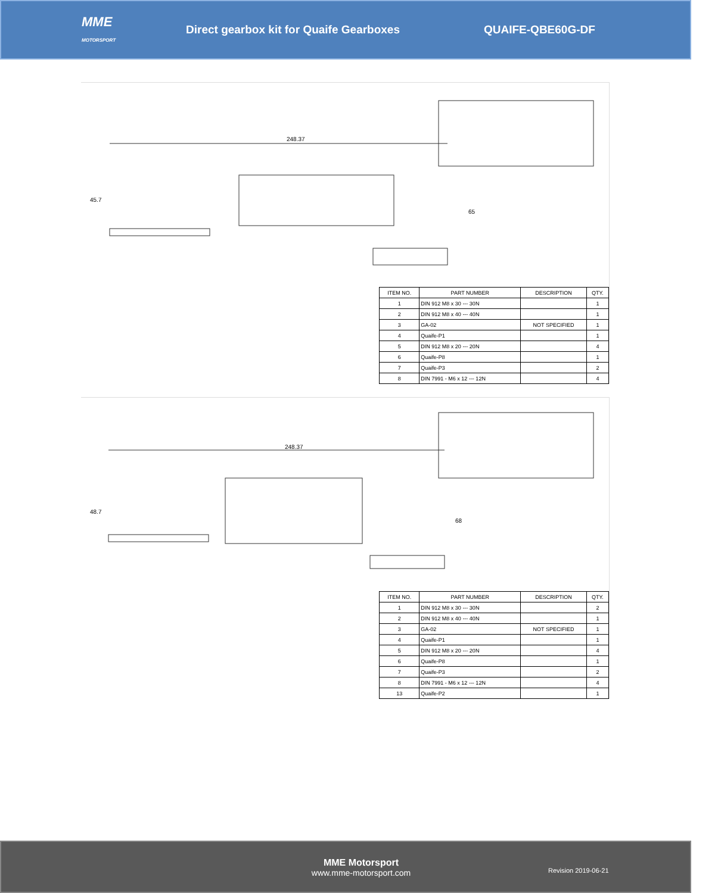MME
MOTORSPORT
Direct gearbox kit for Quaife Gearboxes QUAIFE-QBE60G-DF
248.37
45.7
65
| ITEM NO. | PART NUMBER | DESCRIPTION | QTY. |
| --- | --- | --- | --- |
| 1 | DIN 912 M8 x 30 --- 30N | | 1 |
| 2 | DIN 912 M8 x 40 --- 40N | | 1 |
| 3 | GA-02 | NOT SPECIFIED | 1 |
| 4 | Quaife-P1 | | 1 |
| 5 | DIN 912 M8 x 20 --- 20N | | 4 |
| 6 | Quaife-P8 | | 1 |
| 7 | Quaife-P3 | | 2 |
| 8 | DIN 7991 - M6 x 12 --- 12N | | 4 |
248.37
48.7
68
| ITEM NO. | PART NUMBER | DESCRIPTION | QTY. |
| --- | --- | --- | --- |
| 1 | DIN 912 M8 x 30 --- 30N | | 2 |
| 2 | DIN 912 M8 x 40 --- 40N | | 1 |
| 3 | GA-02 | NOT SPECIFIED | 1 |
| 4 | Quaife-P1 | | 1 |
| 5 | DIN 912 M8 x 20 --- 20N | | 4 |
| 6 | Quaife-P8 | | 1 |
| 7 | Quaife-P3 | | 2 |
| 8 | DIN 7991 - M6 x 12 --- 12N | | 4 |
| 13 | Quaife-P2 | | 1 |
MME Motorsport
www.mme-motorsport.com
Revision 2019-06-21